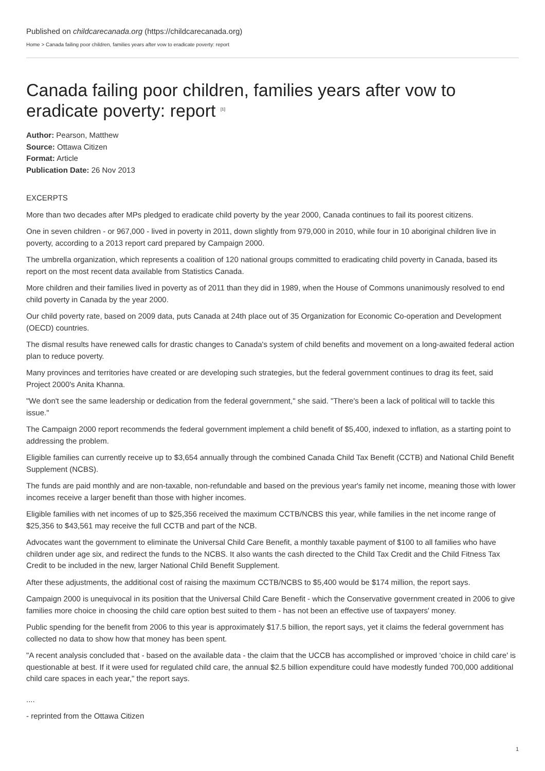Published on childcarecanada.org (https://childcarecanada.org)
Home > Canada failing poor children, families years after vow to eradicate poverty: report
Canada failing poor children, families years after vow to eradicate poverty: report <sup>[1]</sup>
Author: Pearson, Matthew
Source: Ottawa Citizen
Format: Article
Publication Date: 26 Nov 2013
EXCERPTS
More than two decades after MPs pledged to eradicate child poverty by the year 2000, Canada continues to fail its poorest citizens.
One in seven children - or 967,000 - lived in poverty in 2011, down slightly from 979,000 in 2010, while four in 10 aboriginal children live in poverty, according to a 2013 report card prepared by Campaign 2000.
The umbrella organization, which represents a coalition of 120 national groups committed to eradicating child poverty in Canada, based its report on the most recent data available from Statistics Canada.
More children and their families lived in poverty as of 2011 than they did in 1989, when the House of Commons unanimously resolved to end child poverty in Canada by the year 2000.
Our child poverty rate, based on 2009 data, puts Canada at 24th place out of 35 Organization for Economic Co-operation and Development (OECD) countries.
The dismal results have renewed calls for drastic changes to Canada's system of child benefits and movement on a long-awaited federal action plan to reduce poverty.
Many provinces and territories have created or are developing such strategies, but the federal government continues to drag its feet, said Project 2000's Anita Khanna.
"We don't see the same leadership or dedication from the federal government," she said. "There's been a lack of political will to tackle this issue."
The Campaign 2000 report recommends the federal government implement a child benefit of $5,400, indexed to inflation, as a starting point to addressing the problem.
Eligible families can currently receive up to $3,654 annually through the combined Canada Child Tax Benefit (CCTB) and National Child Benefit Supplement (NCBS).
The funds are paid monthly and are non-taxable, non-refundable and based on the previous year's family net income, meaning those with lower incomes receive a larger benefit than those with higher incomes.
Eligible families with net incomes of up to $25,356 received the maximum CCTB/NCBS this year, while families in the net income range of $25,356 to $43,561 may receive the full CCTB and part of the NCB.
Advocates want the government to eliminate the Universal Child Care Benefit, a monthly taxable payment of $100 to all families who have children under age six, and redirect the funds to the NCBS. It also wants the cash directed to the Child Tax Credit and the Child Fitness Tax Credit to be included in the new, larger National Child Benefit Supplement.
After these adjustments, the additional cost of raising the maximum CCTB/NCBS to $5,400 would be $174 million, the report says.
Campaign 2000 is unequivocal in its position that the Universal Child Care Benefit - which the Conservative government created in 2006 to give families more choice in choosing the child care option best suited to them - has not been an effective use of taxpayers' money.
Public spending for the benefit from 2006 to this year is approximately $17.5 billion, the report says, yet it claims the federal government has collected no data to show how that money has been spent.
"A recent analysis concluded that - based on the available data - the claim that the UCCB has accomplished or improved ‘choice in child care' is questionable at best. If it were used for regulated child care, the annual $2.5 billion expenditure could have modestly funded 700,000 additional child care spaces in each year," the report says.
....
- reprinted from the Ottawa Citizen
1